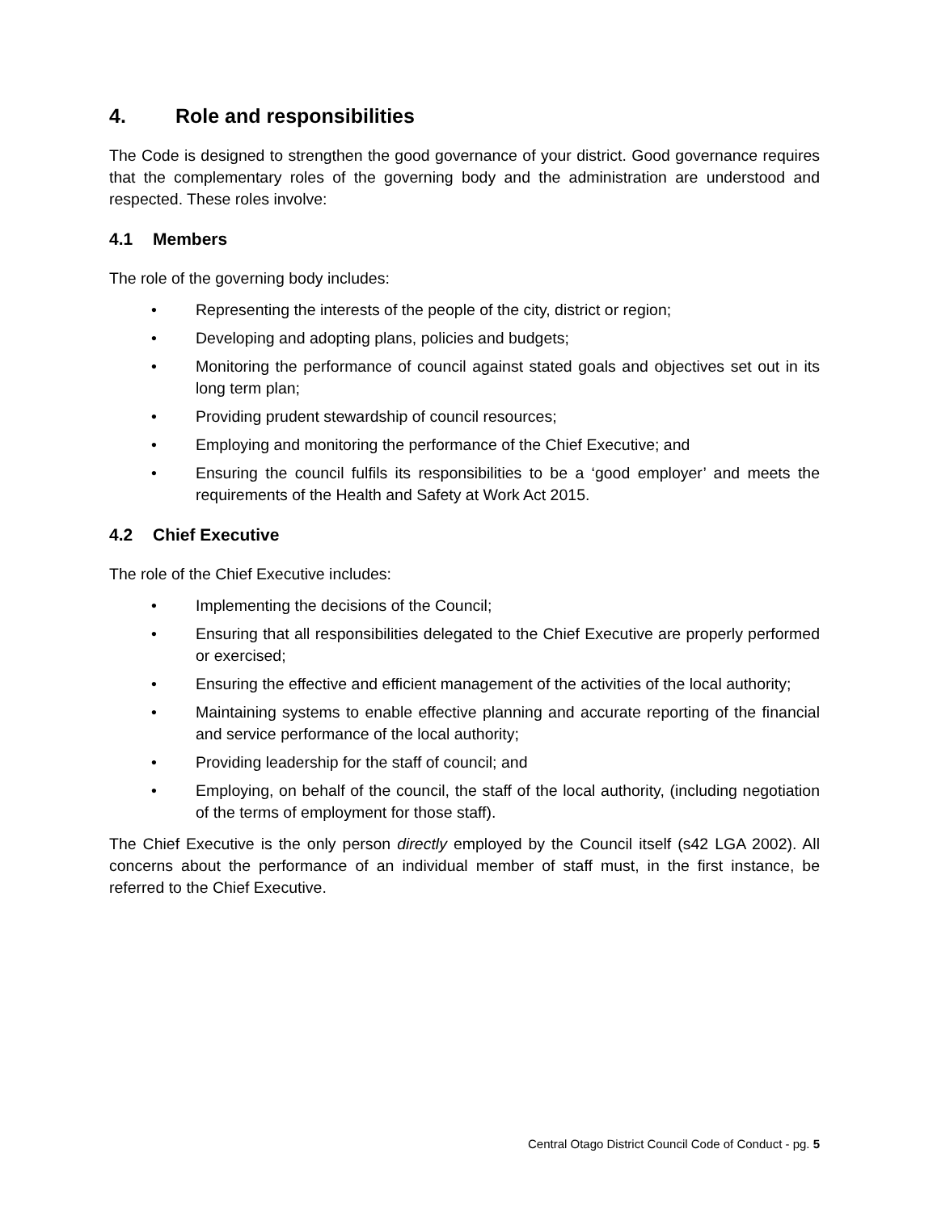4. Role and responsibilities
The Code is designed to strengthen the good governance of your district. Good governance requires that the complementary roles of the governing body and the administration are understood and respected. These roles involve:
4.1 Members
The role of the governing body includes:
• Representing the interests of the people of the city, district or region;
• Developing and adopting plans, policies and budgets;
• Monitoring the performance of council against stated goals and objectives set out in its long term plan;
• Providing prudent stewardship of council resources;
• Employing and monitoring the performance of the Chief Executive; and
• Ensuring the council fulfils its responsibilities to be a ‘good employer’ and meets the requirements of the Health and Safety at Work Act 2015.
4.2 Chief Executive
The role of the Chief Executive includes:
• Implementing the decisions of the Council;
• Ensuring that all responsibilities delegated to the Chief Executive are properly performed or exercised;
• Ensuring the effective and efficient management of the activities of the local authority;
• Maintaining systems to enable effective planning and accurate reporting of the financial and service performance of the local authority;
• Providing leadership for the staff of council; and
• Employing, on behalf of the council, the staff of the local authority, (including negotiation of the terms of employment for those staff).
The Chief Executive is the only person directly employed by the Council itself (s42 LGA 2002). All concerns about the performance of an individual member of staff must, in the first instance, be referred to the Chief Executive.
Central Otago District Council Code of Conduct - pg. 5